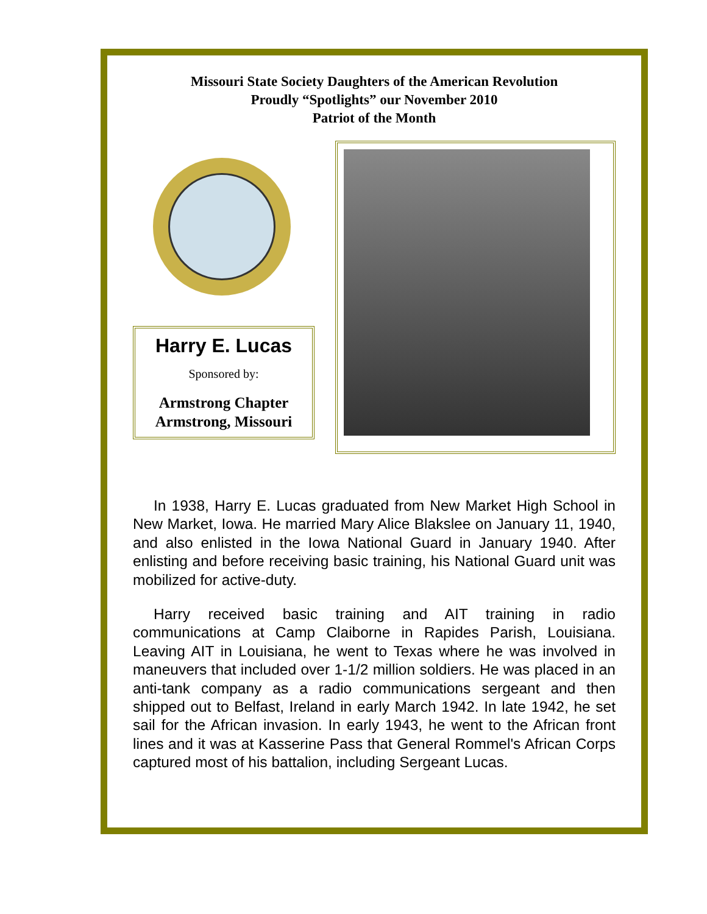Missouri State Society Daughters of the American Revolution
Proudly “Spotlights” our November 2010
Patriot of the Month
Harry E. Lucas
Sponsored by:
Armstrong Chapter
Armstrong, Missouri
In 1938, Harry E. Lucas graduated from New Market High School in New Market, Iowa. He married Mary Alice Blakslee on January 11, 1940, and also enlisted in the Iowa National Guard in January 1940. After enlisting and before receiving basic training, his National Guard unit was mobilized for active-duty.
Harry received basic training and AIT training in radio communications at Camp Claiborne in Rapides Parish, Louisiana. Leaving AIT in Louisiana, he went to Texas where he was involved in maneuvers that included over 1-1/2 million soldiers. He was placed in an anti-tank company as a radio communications sergeant and then shipped out to Belfast, Ireland in early March 1942. In late 1942, he set sail for the African invasion. In early 1943, he went to the African front lines and it was at Kasserine Pass that General Rommel's African Corps captured most of his battalion, including Sergeant Lucas.